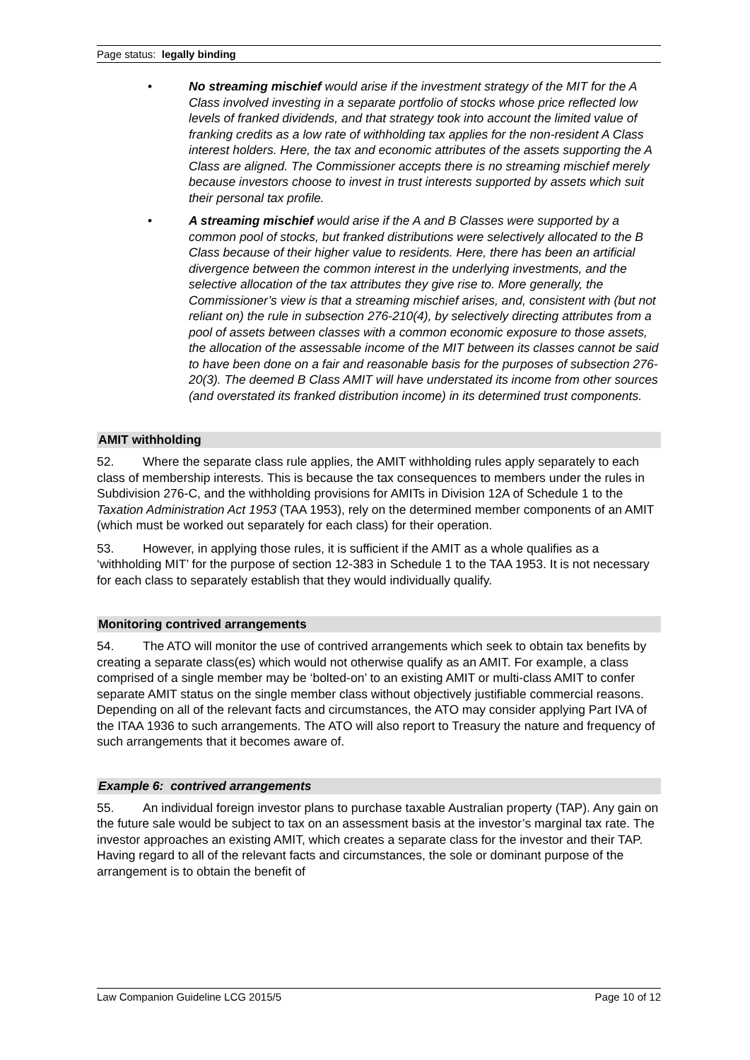Page status: legally binding
• No streaming mischief would arise if the investment strategy of the MIT for the A Class involved investing in a separate portfolio of stocks whose price reflected low levels of franked dividends, and that strategy took into account the limited value of franking credits as a low rate of withholding tax applies for the non-resident A Class interest holders. Here, the tax and economic attributes of the assets supporting the A Class are aligned. The Commissioner accepts there is no streaming mischief merely because investors choose to invest in trust interests supported by assets which suit their personal tax profile.
• A streaming mischief would arise if the A and B Classes were supported by a common pool of stocks, but franked distributions were selectively allocated to the B Class because of their higher value to residents. Here, there has been an artificial divergence between the common interest in the underlying investments, and the selective allocation of the tax attributes they give rise to. More generally, the Commissioner’s view is that a streaming mischief arises, and, consistent with (but not reliant on) the rule in subsection 276-210(4), by selectively directing attributes from a pool of assets between classes with a common economic exposure to those assets, the allocation of the assessable income of the MIT between its classes cannot be said to have been done on a fair and reasonable basis for the purposes of subsection 276-20(3). The deemed B Class AMIT will have understated its income from other sources (and overstated its franked distribution income) in its determined trust components.
AMIT withholding
52. Where the separate class rule applies, the AMIT withholding rules apply separately to each class of membership interests. This is because the tax consequences to members under the rules in Subdivision 276-C, and the withholding provisions for AMITs in Division 12A of Schedule 1 to the Taxation Administration Act 1953 (TAA 1953), rely on the determined member components of an AMIT (which must be worked out separately for each class) for their operation.
53. However, in applying those rules, it is sufficient if the AMIT as a whole qualifies as a ‘withholding MIT’ for the purpose of section 12-383 in Schedule 1 to the TAA 1953. It is not necessary for each class to separately establish that they would individually qualify.
Monitoring contrived arrangements
54. The ATO will monitor the use of contrived arrangements which seek to obtain tax benefits by creating a separate class(es) which would not otherwise qualify as an AMIT. For example, a class comprised of a single member may be ‘bolted-on’ to an existing AMIT or multi-class AMIT to confer separate AMIT status on the single member class without objectively justifiable commercial reasons. Depending on all of the relevant facts and circumstances, the ATO may consider applying Part IVA of the ITAA 1936 to such arrangements. The ATO will also report to Treasury the nature and frequency of such arrangements that it becomes aware of.
Example 6: contrived arrangements
55. An individual foreign investor plans to purchase taxable Australian property (TAP). Any gain on the future sale would be subject to tax on an assessment basis at the investor’s marginal tax rate. The investor approaches an existing AMIT, which creates a separate class for the investor and their TAP. Having regard to all of the relevant facts and circumstances, the sole or dominant purpose of the arrangement is to obtain the benefit of
Law Companion Guideline LCG 2015/5 Page 10 of 12